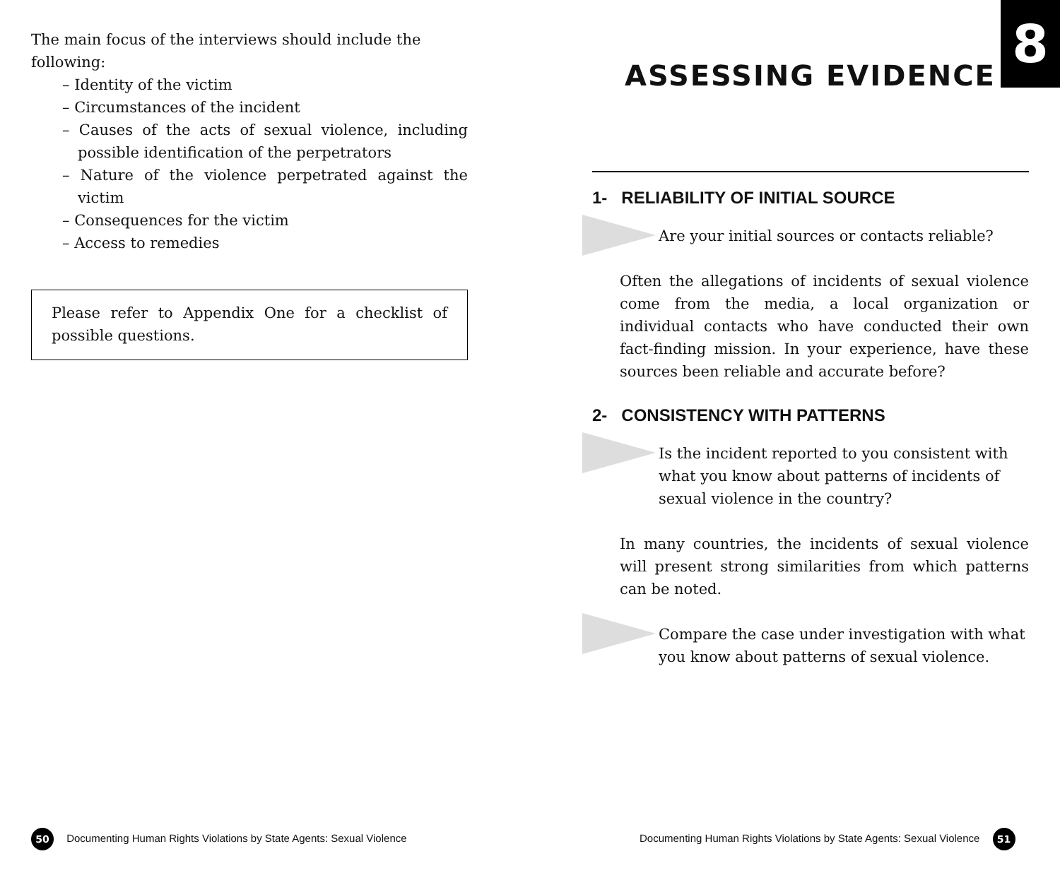The main focus of the interviews should include the following:
– Identity of the victim
– Circumstances of the incident
– Causes of the acts of sexual violence, including possible identification of the perpetrators
– Nature of the violence perpetrated against the victim
– Consequences for the victim
– Access to remedies
Please refer to Appendix One for a checklist of possible questions.
8
ASSESSING EVIDENCE
1- RELIABILITY OF INITIAL SOURCE
Are your initial sources or contacts reliable?
Often the allegations of incidents of sexual violence come from the media, a local organization or individual contacts who have conducted their own fact-finding mission. In your experience, have these sources been reliable and accurate before?
2- CONSISTENCY WITH PATTERNS
Is the incident reported to you consistent with what you know about patterns of incidents of sexual violence in the country?
In many countries, the incidents of sexual violence will present strong similarities from which patterns can be noted.
Compare the case under investigation with what you know about patterns of sexual violence.
50 Documenting Human Rights Violations by State Agents: Sexual Violence
Documenting Human Rights Violations by State Agents: Sexual Violence 51